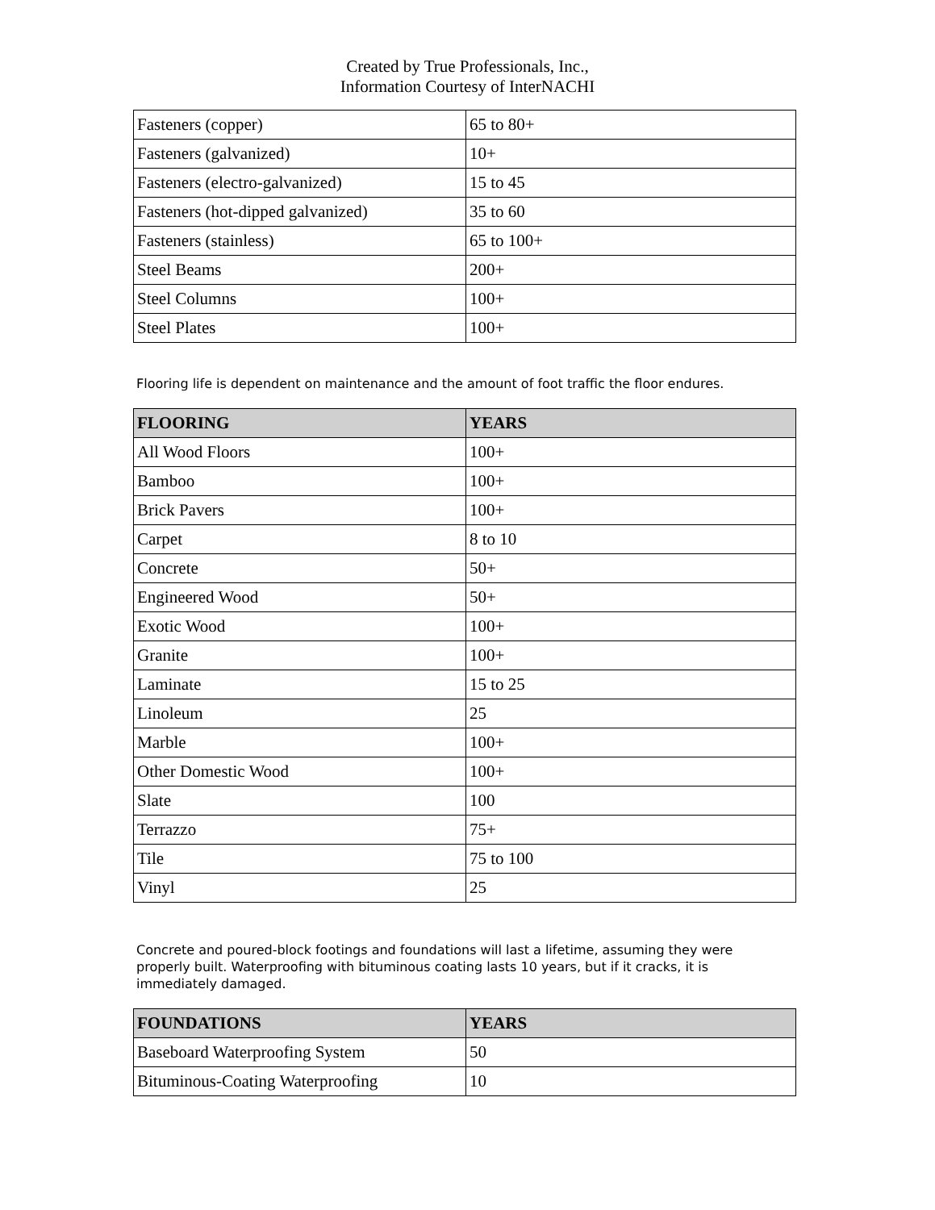Created by True Professionals, Inc.,
Information Courtesy of InterNACHI
| Fasteners (copper) | 65 to 80+ |
| Fasteners (galvanized) | 10+ |
| Fasteners (electro-galvanized) | 15 to 45 |
| Fasteners (hot-dipped galvanized) | 35 to 60 |
| Fasteners (stainless) | 65 to 100+ |
| Steel Beams | 200+ |
| Steel Columns | 100+ |
| Steel Plates | 100+ |
Flooring life is dependent on maintenance and the amount of foot traffic the floor endures.
| FLOORING | YEARS |
| --- | --- |
| All Wood Floors | 100+ |
| Bamboo | 100+ |
| Brick Pavers | 100+ |
| Carpet | 8 to 10 |
| Concrete | 50+ |
| Engineered Wood | 50+ |
| Exotic Wood | 100+ |
| Granite | 100+ |
| Laminate | 15 to 25 |
| Linoleum | 25 |
| Marble | 100+ |
| Other Domestic Wood | 100+ |
| Slate | 100 |
| Terrazzo | 75+ |
| Tile | 75 to 100 |
| Vinyl | 25 |
Concrete and poured-block footings and foundations will last a lifetime, assuming they were properly built. Waterproofing with bituminous coating lasts 10 years, but if it cracks, it is immediately damaged.
| FOUNDATIONS | YEARS |
| --- | --- |
| Baseboard Waterproofing System | 50 |
| Bituminous-Coating Waterproofing | 10 |